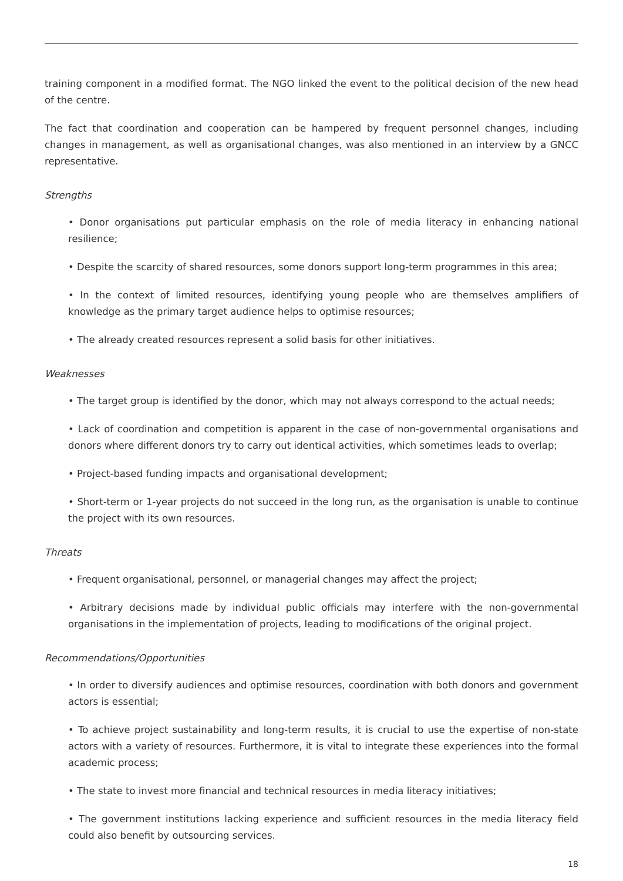training component in a modified format. The NGO linked the event to the political decision of the new head of the centre.
The fact that coordination and cooperation can be hampered by frequent personnel changes, including changes in management, as well as organisational changes, was also mentioned in an interview by a GNCC representative.
Strengths
• Donor organisations put particular emphasis on the role of media literacy in enhancing national resilience;
• Despite the scarcity of shared resources, some donors support long-term programmes in this area;
• In the context of limited resources, identifying young people who are themselves amplifiers of knowledge as the primary target audience helps to optimise resources;
• The already created resources represent a solid basis for other initiatives.
Weaknesses
• The target group is identified by the donor, which may not always correspond to the actual needs;
• Lack of coordination and competition is apparent in the case of non-governmental organisations and donors where different donors try to carry out identical activities, which sometimes leads to overlap;
• Project-based funding impacts and organisational development;
• Short-term or 1-year projects do not succeed in the long run, as the organisation is unable to continue the project with its own resources.
Threats
• Frequent organisational, personnel, or managerial changes may affect the project;
• Arbitrary decisions made by individual public officials may interfere with the non-governmental organisations in the implementation of projects, leading to modifications of the original project.
Recommendations/Opportunities
• In order to diversify audiences and optimise resources, coordination with both donors and government actors is essential;
• To achieve project sustainability and long-term results, it is crucial to use the expertise of non-state actors with a variety of resources. Furthermore, it is vital to integrate these experiences into the formal academic process;
• The state to invest more financial and technical resources in media literacy initiatives;
• The government institutions lacking experience and sufficient resources in the media literacy field could also benefit by outsourcing services.
18